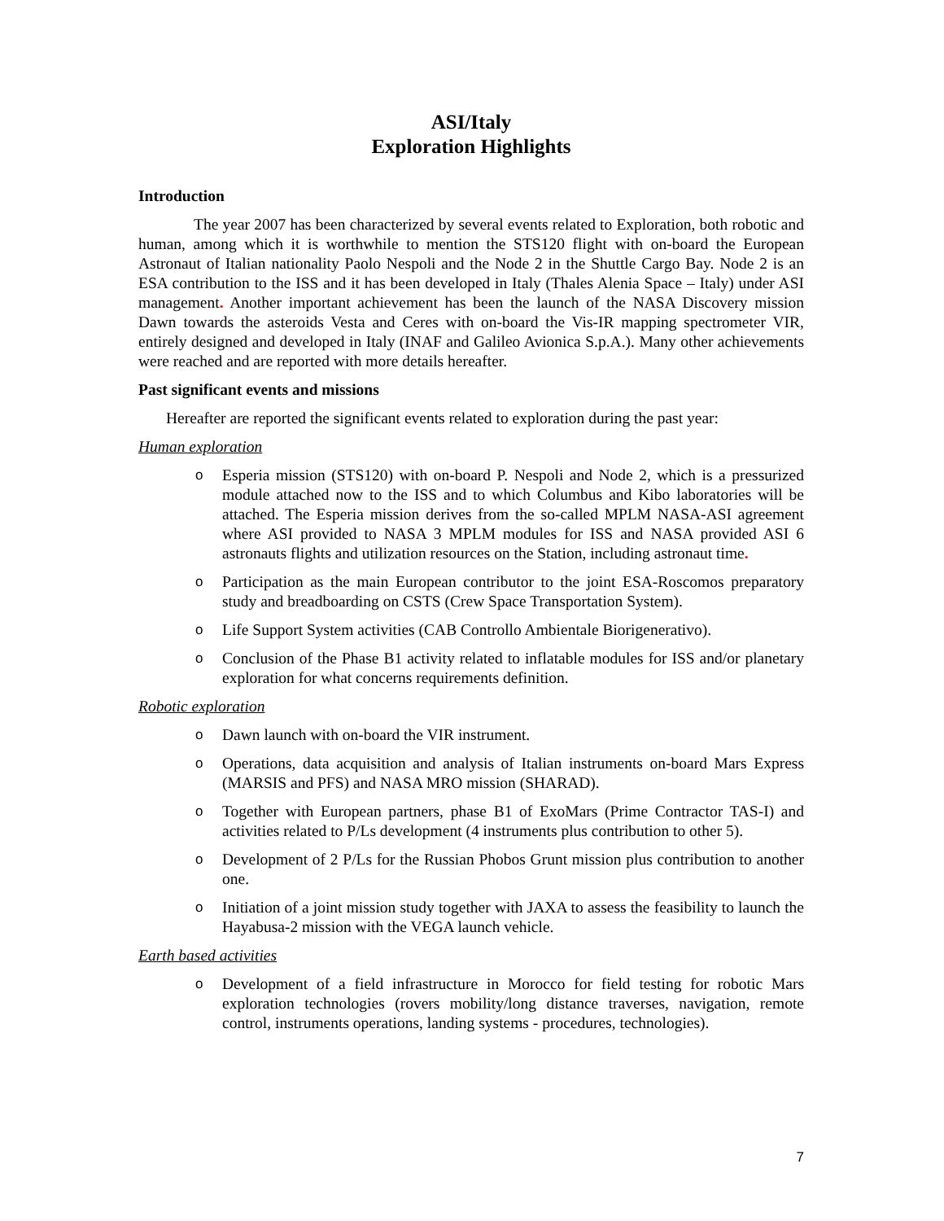ASI/Italy
Exploration Highlights
Introduction
The year 2007 has been characterized by several events related to Exploration, both robotic and human, among which it is worthwhile to mention the STS120 flight with on-board the European Astronaut of Italian nationality Paolo Nespoli and the Node 2 in the Shuttle Cargo Bay. Node 2 is an ESA contribution to the ISS and it has been developed in Italy (Thales Alenia Space – Italy) under ASI management. Another important achievement has been the launch of the NASA Discovery mission Dawn towards the asteroids Vesta and Ceres with on-board the Vis-IR mapping spectrometer VIR, entirely designed and developed in Italy (INAF and Galileo Avionica S.p.A.). Many other achievements were reached and are reported with more details hereafter.
Past significant events and missions
Hereafter are reported the significant events related to exploration during the past year:
Human exploration
o Esperia mission (STS120) with on-board P. Nespoli and Node 2, which is a pressurized module attached now to the ISS and to which Columbus and Kibo laboratories will be attached. The Esperia mission derives from the so-called MPLM NASA-ASI agreement where ASI provided to NASA 3 MPLM modules for ISS and NASA provided ASI 6 astronauts flights and utilization resources on the Station, including astronaut time.
o Participation as the main European contributor to the joint ESA-Roscomos preparatory study and breadboarding on CSTS (Crew Space Transportation System).
o Life Support System activities (CAB Controllo Ambientale Biorigenerativo).
o Conclusion of the Phase B1 activity related to inflatable modules for ISS and/or planetary exploration for what concerns requirements definition.
Robotic exploration
o Dawn launch with on-board the VIR instrument.
o Operations, data acquisition and analysis of Italian instruments on-board Mars Express (MARSIS and PFS) and NASA MRO mission (SHARAD).
o Together with European partners, phase B1 of ExoMars (Prime Contractor TAS-I) and activities related to P/Ls development (4 instruments plus contribution to other 5).
o Development of 2 P/Ls for the Russian Phobos Grunt mission plus contribution to another one.
o Initiation of a joint mission study together with JAXA to assess the feasibility to launch the Hayabusa-2 mission with the VEGA launch vehicle.
Earth based activities
o Development of a field infrastructure in Morocco for field testing for robotic Mars exploration technologies (rovers mobility/long distance traverses, navigation, remote control, instruments operations, landing systems - procedures, technologies).
7